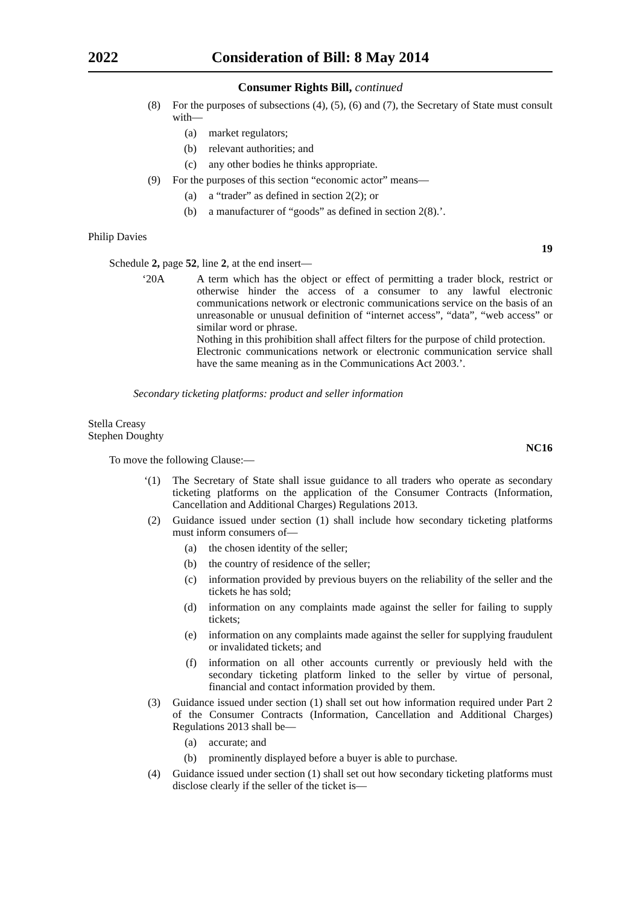2022 Consideration of Bill: 8 May 2014
Consumer Rights Bill, continued
(8) For the purposes of subsections (4), (5), (6) and (7), the Secretary of State must consult with—
(a) market regulators;
(b) relevant authorities; and
(c) any other bodies he thinks appropriate.
(9) For the purposes of this section “economic actor” means—
(a) a “trader” as defined in section 2(2); or
(b) a manufacturer of “goods” as defined in section 2(8).’.
Philip Davies
19
Schedule 2, page 52, line 2, at the end insert—
‘20A A term which has the object or effect of permitting a trader block, restrict or otherwise hinder the access of a consumer to any lawful electronic communications network or electronic communications service on the basis of an unreasonable or unusual definition of “internet access”, “data”, “web access” or similar word or phrase.
Nothing in this prohibition shall affect filters for the purpose of child protection.
Electronic communications network or electronic communication service shall have the same meaning as in the Communications Act 2003.’.
Secondary ticketing platforms: product and seller information
Stella Creasy
Stephen Doughty
NC16
To move the following Clause:—
‘(1) The Secretary of State shall issue guidance to all traders who operate as secondary ticketing platforms on the application of the Consumer Contracts (Information, Cancellation and Additional Charges) Regulations 2013.
(2) Guidance issued under section (1) shall include how secondary ticketing platforms must inform consumers of—
(a) the chosen identity of the seller;
(b) the country of residence of the seller;
(c) information provided by previous buyers on the reliability of the seller and the tickets he has sold;
(d) information on any complaints made against the seller for failing to supply tickets;
(e) information on any complaints made against the seller for supplying fraudulent or invalidated tickets; and
(f) information on all other accounts currently or previously held with the secondary ticketing platform linked to the seller by virtue of personal, financial and contact information provided by them.
(3) Guidance issued under section (1) shall set out how information required under Part 2 of the Consumer Contracts (Information, Cancellation and Additional Charges) Regulations 2013 shall be—
(a) accurate; and
(b) prominently displayed before a buyer is able to purchase.
(4) Guidance issued under section (1) shall set out how secondary ticketing platforms must disclose clearly if the seller of the ticket is—